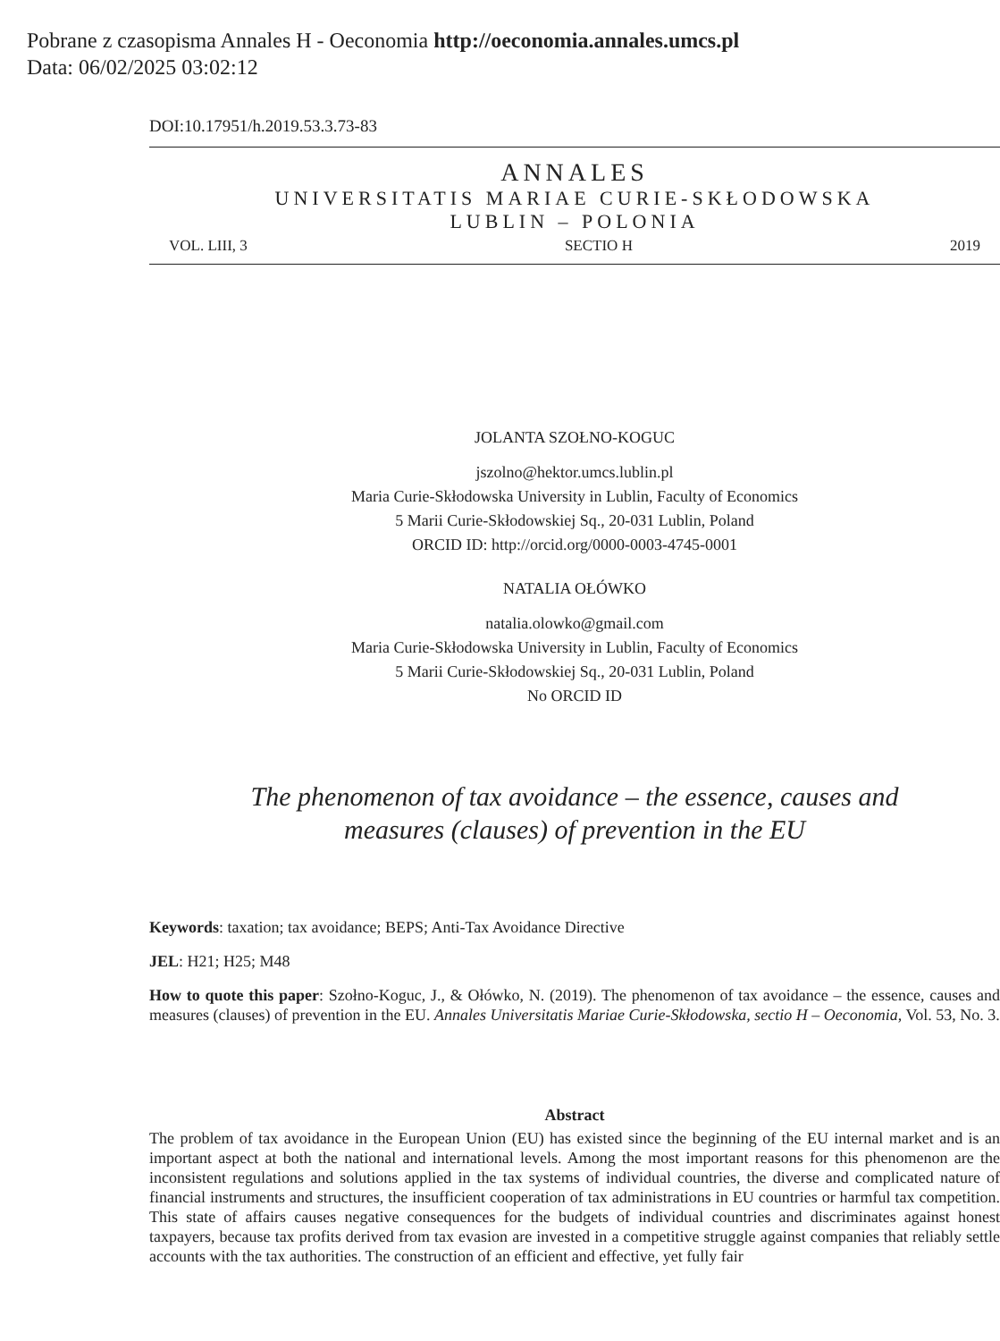Pobrane z czasopisma Annales H - Oeconomia http://oeconomia.annales.umcs.pl
Data: 06/02/2025 03:02:12
DOI:10.17951/h.2019.53.3.73-83
ANNALES
UNIVERSITATIS MARIAE CURIE-SKŁODOWSKA
LUBLIN – POLONIA
VOL. LIII, 3 SECTIO H 2019
JOLANTA SZOŁNO-KOGUC
jszolno@hektor.umcs.lublin.pl
Maria Curie-Skłodowska University in Lublin, Faculty of Economics
5 Marii Curie-Skłodowskiej Sq., 20-031 Lublin, Poland
ORCID ID: http://orcid.org/0000-0003-4745-0001
NATALIA OŁÓWKO
natalia.olowko@gmail.com
Maria Curie-Skłodowska University in Lublin, Faculty of Economics
5 Marii Curie-Skłodowskiej Sq., 20-031 Lublin, Poland
No ORCID ID
The phenomenon of tax avoidance – the essence, causes and
measures (clauses) of prevention in the EU
Keywords: taxation; tax avoidance; BEPS; Anti-Tax Avoidance Directive
JEL: H21; H25; M48
How to quote this paper: Szołno-Koguc, J., & Ołówko, N. (2019). The phenomenon of tax avoidance – the essence, causes and measures (clauses) of prevention in the EU. Annales Universitatis Mariae Curie-Skłodowska, sectio H – Oeconomia, Vol. 53, No. 3.
Abstract
The problem of tax avoidance in the European Union (EU) has existed since the beginning of the EU internal market and is an important aspect at both the national and international levels. Among the most important reasons for this phenomenon are the inconsistent regulations and solutions applied in the tax systems of indi­vidual countries, the diverse and complicated nature of financial instruments and structures, the insufficient cooperation of tax administrations in EU countries or harmful tax competition. This state of affairs causes negative consequences for the budgets of individual countries and discriminates against honest taxpayers, because tax profits derived from tax evasion are invested in a competitive struggle against companies that reliably settle accounts with the tax authorities. The construction of an efficient and effective, yet fully fair